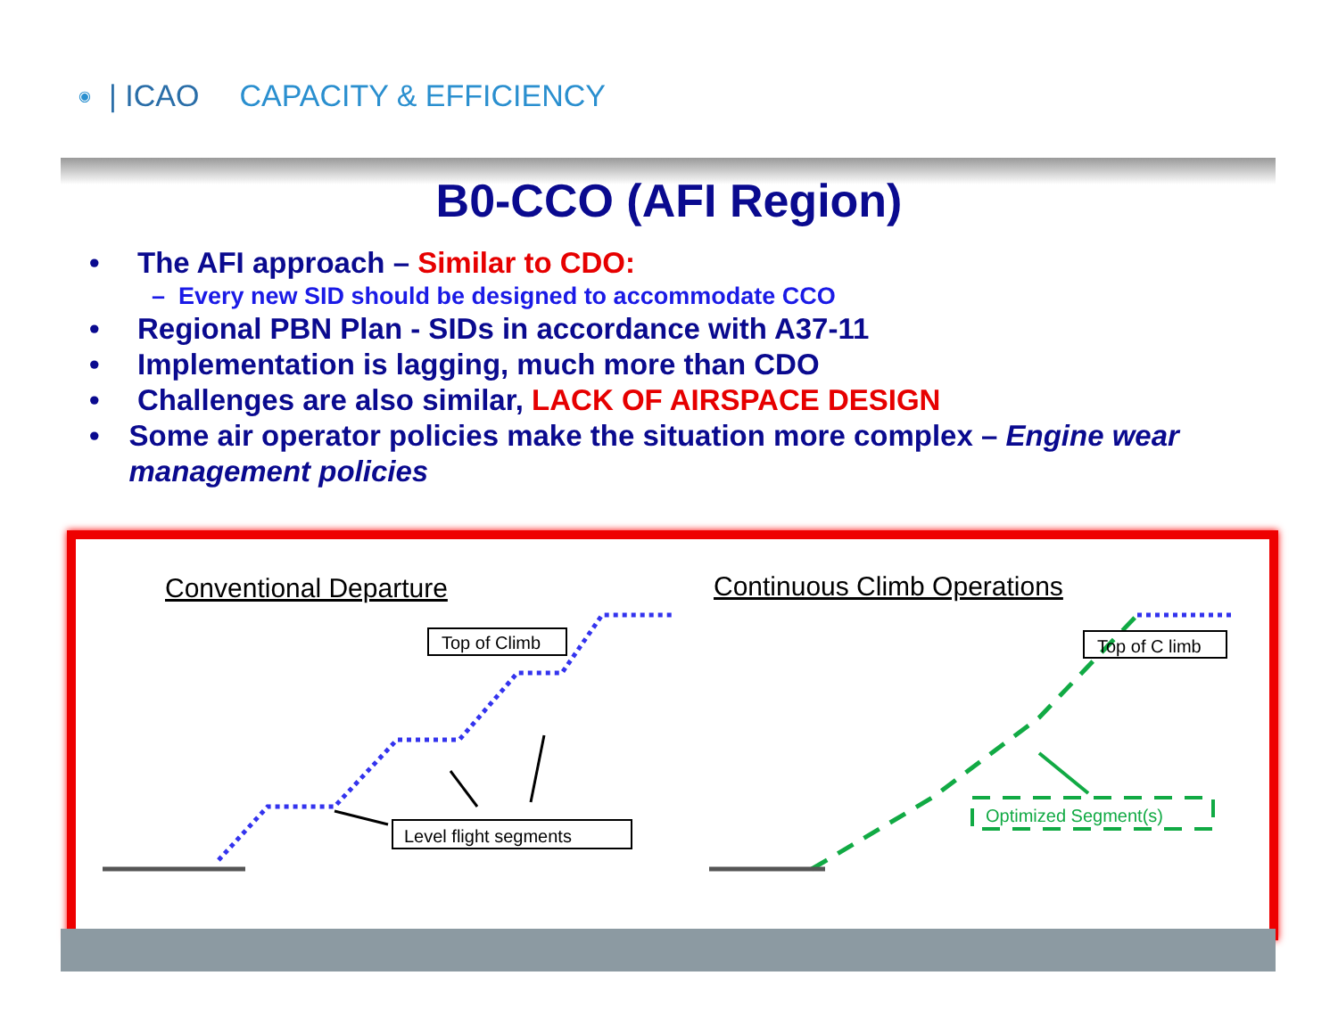◉ | ICAO CAPACITY & EFFICIENCY
B0-CCO (AFI Region)
• The AFI approach – Similar to CDO:
– Every new SID should be designed to accommodate CCO
• Regional PBN Plan - SIDs in accordance with A37-11
• Implementation is lagging, much more than CDO
• Challenges are also similar, LACK OF AIRSPACE DESIGN
• Some air operator policies make the situation more complex – Engine wear management policies
Conventional Departure
Continuous Climb Operations
Top of Climb
Level flight segments
Top of C limb
Optimized Segment(s)